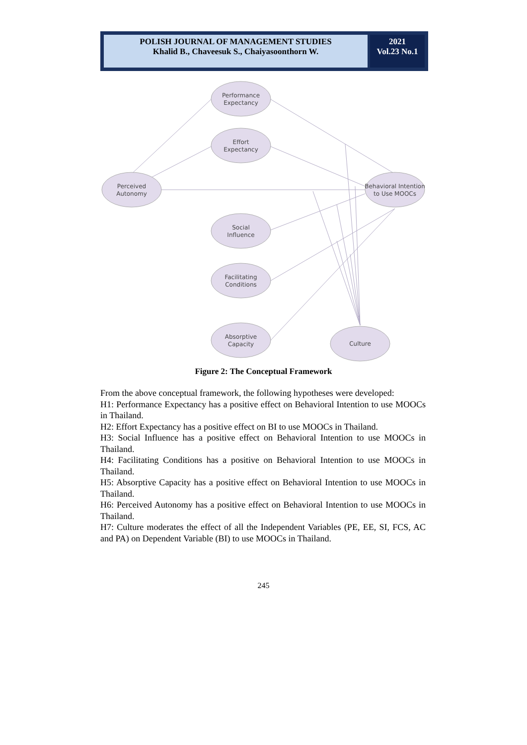POLISH JOURNAL OF MANAGEMENT STUDIES
Khalid B., Chaveesuk S., Chaiyasoonthorn W.
2021
Vol.23 No.1
Performance
Expectancy
Effort
Expectancy
Perceived
Autonomy
Behavioral Intention
to Use MOOCs
Social
Influence
Facilitating
Conditions
Absorptive
Capacity
Culture
Figure 2: The Conceptual Framework
From the above conceptual framework, the following hypotheses were developed:
H1: Performance Expectancy has a positive effect on Behavioral Intention to use MOOCs in Thailand.
H2: Effort Expectancy has a positive effect on BI to use MOOCs in Thailand.
H3: Social Influence has a positive effect on Behavioral Intention to use MOOCs in Thailand.
H4: Facilitating Conditions has a positive on Behavioral Intention to use MOOCs in Thailand.
H5: Absorptive Capacity has a positive effect on Behavioral Intention to use MOOCs in Thailand.
H6: Perceived Autonomy has a positive effect on Behavioral Intention to use MOOCs in Thailand.
H7: Culture moderates the effect of all the Independent Variables (PE, EE, SI, FCS, AC and PA) on Dependent Variable (BI) to use MOOCs in Thailand.
245